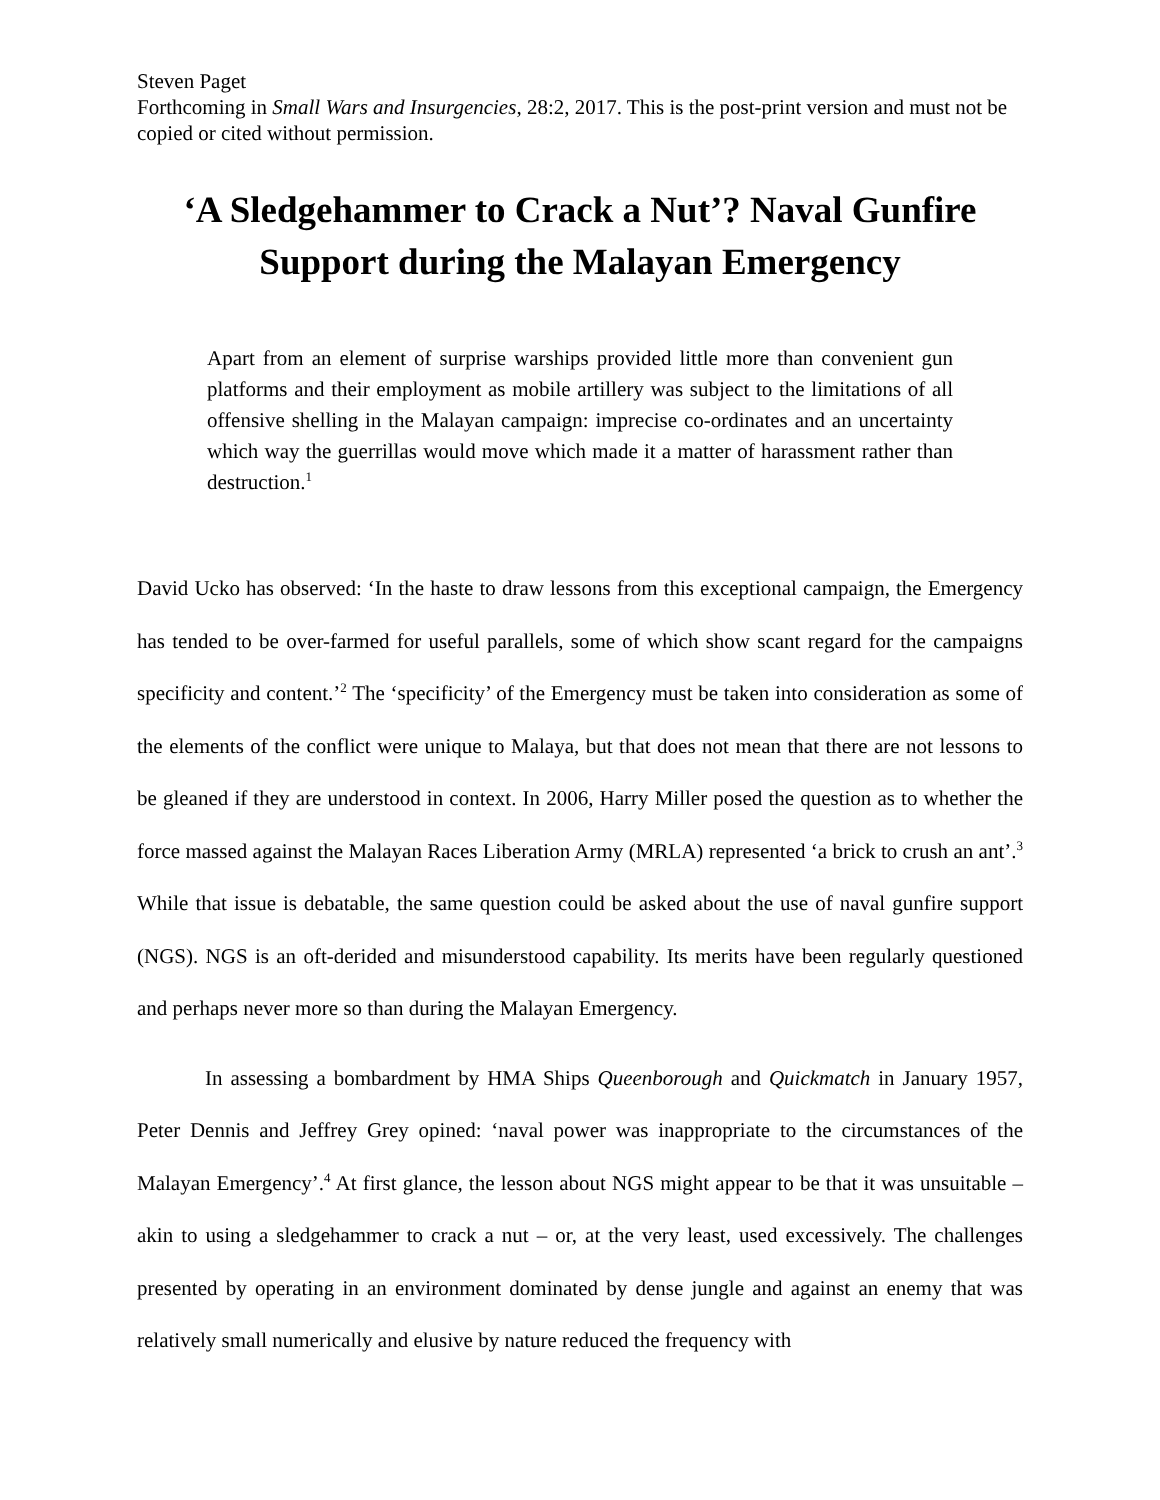Steven Paget
Forthcoming in Small Wars and Insurgencies, 28:2, 2017. This is the post-print version and must not be copied or cited without permission.
‘A Sledgehammer to Crack a Nut’? Naval Gunfire Support during the Malayan Emergency
Apart from an element of surprise warships provided little more than convenient gun platforms and their employment as mobile artillery was subject to the limitations of all offensive shelling in the Malayan campaign: imprecise co-ordinates and an uncertainty which way the guerrillas would move which made it a matter of harassment rather than destruction.<sup>1</sup>
David Ucko has observed: ‘In the haste to draw lessons from this exceptional campaign, the Emergency has tended to be over-farmed for useful parallels, some of which show scant regard for the campaigns specificity and content.’<sup>2</sup> The ‘specificity’ of the Emergency must be taken into consideration as some of the elements of the conflict were unique to Malaya, but that does not mean that there are not lessons to be gleaned if they are understood in context. In 2006, Harry Miller posed the question as to whether the force massed against the Malayan Races Liberation Army (MRLA) represented ‘a brick to crush an ant’.<sup>3</sup> While that issue is debatable, the same question could be asked about the use of naval gunfire support (NGS). NGS is an oft-derided and misunderstood capability. Its merits have been regularly questioned and perhaps never more so than during the Malayan Emergency.
In assessing a bombardment by HMA Ships Queenborough and Quickmatch in January 1957, Peter Dennis and Jeffrey Grey opined: ‘naval power was inappropriate to the circumstances of the Malayan Emergency’.<sup>4</sup> At first glance, the lesson about NGS might appear to be that it was unsuitable – akin to using a sledgehammer to crack a nut – or, at the very least, used excessively. The challenges presented by operating in an environment dominated by dense jungle and against an enemy that was relatively small numerically and elusive by nature reduced the frequency with